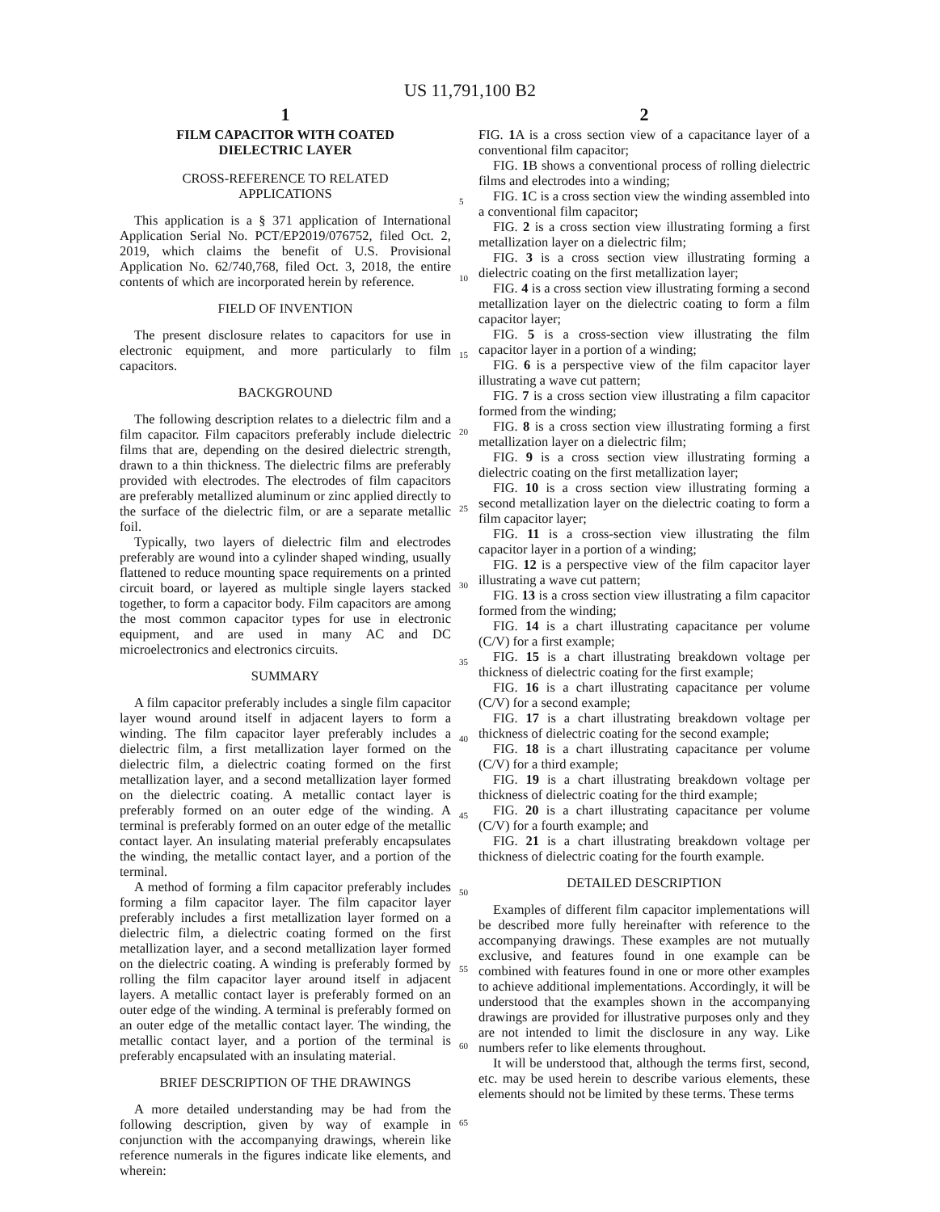US 11,791,100 B2
1
FILM CAPACITOR WITH COATED
DIELECTRIC LAYER
CROSS-REFERENCE TO RELATED
APPLICATIONS
This application is a § 371 application of International Application Serial No. PCT/EP2019/076752, filed Oct. 2, 2019, which claims the benefit of U.S. Provisional Application No. 62/740,768, filed Oct. 3, 2018, the entire contents of which are incorporated herein by reference.
FIELD OF INVENTION
The present disclosure relates to capacitors for use in electronic equipment, and more particularly to film capacitors.
BACKGROUND
The following description relates to a dielectric film and a film capacitor. Film capacitors preferably include dielectric films that are, depending on the desired dielectric strength, drawn to a thin thickness. The dielectric films are preferably provided with electrodes. The electrodes of film capacitors are preferably metallized aluminum or zinc applied directly to the surface of the dielectric film, or are a separate metallic foil.
Typically, two layers of dielectric film and electrodes preferably are wound into a cylinder shaped winding, usually flattened to reduce mounting space requirements on a printed circuit board, or layered as multiple single layers stacked together, to form a capacitor body. Film capacitors are among the most common capacitor types for use in electronic equipment, and are used in many AC and DC microelectronics and electronics circuits.
SUMMARY
A film capacitor preferably includes a single film capacitor layer wound around itself in adjacent layers to form a winding. The film capacitor layer preferably includes a dielectric film, a first metallization layer formed on the dielectric film, a dielectric coating formed on the first metallization layer, and a second metallization layer formed on the dielectric coating. A metallic contact layer is preferably formed on an outer edge of the winding. A terminal is preferably formed on an outer edge of the metallic contact layer. An insulating material preferably encapsulates the winding, the metallic contact layer, and a portion of the terminal.
A method of forming a film capacitor preferably includes forming a film capacitor layer. The film capacitor layer preferably includes a first metallization layer formed on a dielectric film, a dielectric coating formed on the first metallization layer, and a second metallization layer formed on the dielectric coating. A winding is preferably formed by rolling the film capacitor layer around itself in adjacent layers. A metallic contact layer is preferably formed on an outer edge of the winding. A terminal is preferably formed on an outer edge of the metallic contact layer. The winding, the metallic contact layer, and a portion of the terminal is preferably encapsulated with an insulating material.
BRIEF DESCRIPTION OF THE DRAWINGS
A more detailed understanding may be had from the following description, given by way of example in conjunction with the accompanying drawings, wherein like reference numerals in the figures indicate like elements, and wherein:
2
FIG. 1 A is a cross section view of a capacitance layer of a conventional film capacitor;
FIG. 1 B shows a conventional process of rolling dielectric films and electrodes into a winding;
FIG. 1 C is a cross section view the winding assembled into a conventional film capacitor;
FIG. 2 is a cross section view illustrating forming a first metallization layer on a dielectric film;
FIG. 3 is a cross section view illustrating forming a dielectric coating on the first metallization layer;
FIG. 4 is a cross section view illustrating forming a second metallization layer on the dielectric coating to form a film capacitor layer;
FIG. 5 is a cross-section view illustrating the film capacitor layer in a portion of a winding;
FIG. 6 is a perspective view of the film capacitor layer illustrating a wave cut pattern;
FIG. 7 is a cross section view illustrating a film capacitor formed from the winding;
FIG. 8 is a cross section view illustrating forming a first metallization layer on a dielectric film;
FIG. 9 is a cross section view illustrating forming a dielectric coating on the first metallization layer;
FIG. 10 is a cross section view illustrating forming a second metallization layer on the dielectric coating to form a film capacitor layer;
FIG. 11 is a cross-section view illustrating the film capacitor layer in a portion of a winding;
FIG. 12 is a perspective view of the film capacitor layer illustrating a wave cut pattern;
FIG. 13 is a cross section view illustrating a film capacitor formed from the winding;
FIG. 14 is a chart illustrating capacitance per volume (C/V) for a first example;
FIG. 15 is a chart illustrating breakdown voltage per thickness of dielectric coating for the first example;
FIG. 16 is a chart illustrating capacitance per volume (C/V) for a second example;
FIG. 17 is a chart illustrating breakdown voltage per thickness of dielectric coating for the second example;
FIG. 18 is a chart illustrating capacitance per volume (C/V) for a third example;
FIG. 19 is a chart illustrating breakdown voltage per thickness of dielectric coating for the third example;
FIG. 20 is a chart illustrating capacitance per volume (C/V) for a fourth example; and
FIG. 21 is a chart illustrating breakdown voltage per thickness of dielectric coating for the fourth example.
DETAILED DESCRIPTION
Examples of different film capacitor implementations will be described more fully hereinafter with reference to the accompanying drawings. These examples are not mutually exclusive, and features found in one example can be combined with features found in one or more other examples to achieve additional implementations. Accordingly, it will be understood that the examples shown in the accompanying drawings are provided for illustrative purposes only and they are not intended to limit the disclosure in any way. Like numbers refer to like elements throughout.
It will be understood that, although the terms first, second, etc. may be used herein to describe various elements, these elements should not be limited by these terms. These terms
5
10
15
20
25
30
35
40
45
50
55
60
65